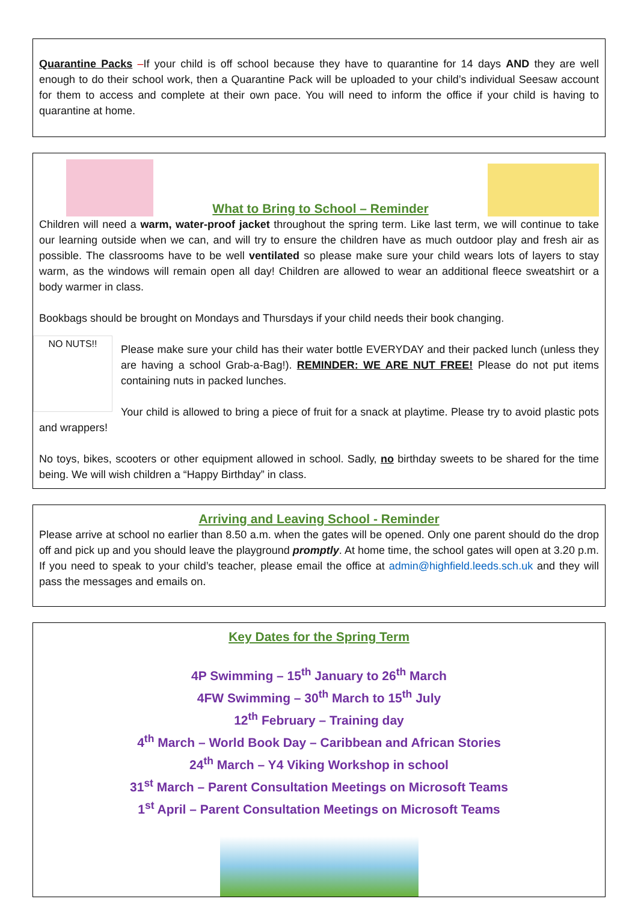Quarantine Packs –If your child is off school because they have to quarantine for 14 days AND they are well enough to do their school work, then a Quarantine Pack will be uploaded to your child’s individual Seesaw account for them to access and complete at their own pace. You will need to inform the office if your child is having to quarantine at home.
What to Bring to School – Reminder
Children will need a warm, water-proof jacket throughout the spring term. Like last term, we will continue to take our learning outside when we can, and will try to ensure the children have as much outdoor play and fresh air as possible. The classrooms have to be well ventilated so please make sure your child wears lots of layers to stay warm, as the windows will remain open all day! Children are allowed to wear an additional fleece sweatshirt or a body warmer in class.
Bookbags should be brought on Mondays and Thursdays if your child needs their book changing.
NO NUTS!!
Please make sure your child has their water bottle EVERYDAY and their packed lunch (unless they are having a school Grab-a-Bag!). REMINDER: WE ARE NUT FREE! Please do not put items containing nuts in packed lunches.
Your child is allowed to bring a piece of fruit for a snack at playtime. Please try to avoid plastic pots and wrappers!
No toys, bikes, scooters or other equipment allowed in school. Sadly, no birthday sweets to be shared for the time being. We will wish children a “Happy Birthday” in class.
Arriving and Leaving School - Reminder
Please arrive at school no earlier than 8.50 a.m. when the gates will be opened. Only one parent should do the drop off and pick up and you should leave the playground promptly. At home time, the school gates will open at 3.20 p.m. If you need to speak to your child’s teacher, please email the office at admin@highfield.leeds.sch.uk and they will pass the messages and emails on.
Key Dates for the Spring Term
4P Swimming – 15<sup>th</sup> January to 26<sup>th</sup> March
4FW Swimming – 30<sup>th</sup> March to 15<sup>th</sup> July
12<sup>th</sup> February – Training day
4<sup>th</sup> March – World Book Day – Caribbean and African Stories
24<sup>th</sup> March – Y4 Viking Workshop in school
31<sup>st</sup> March – Parent Consultation Meetings on Microsoft Teams
1<sup>st</sup> April – Parent Consultation Meetings on Microsoft Teams